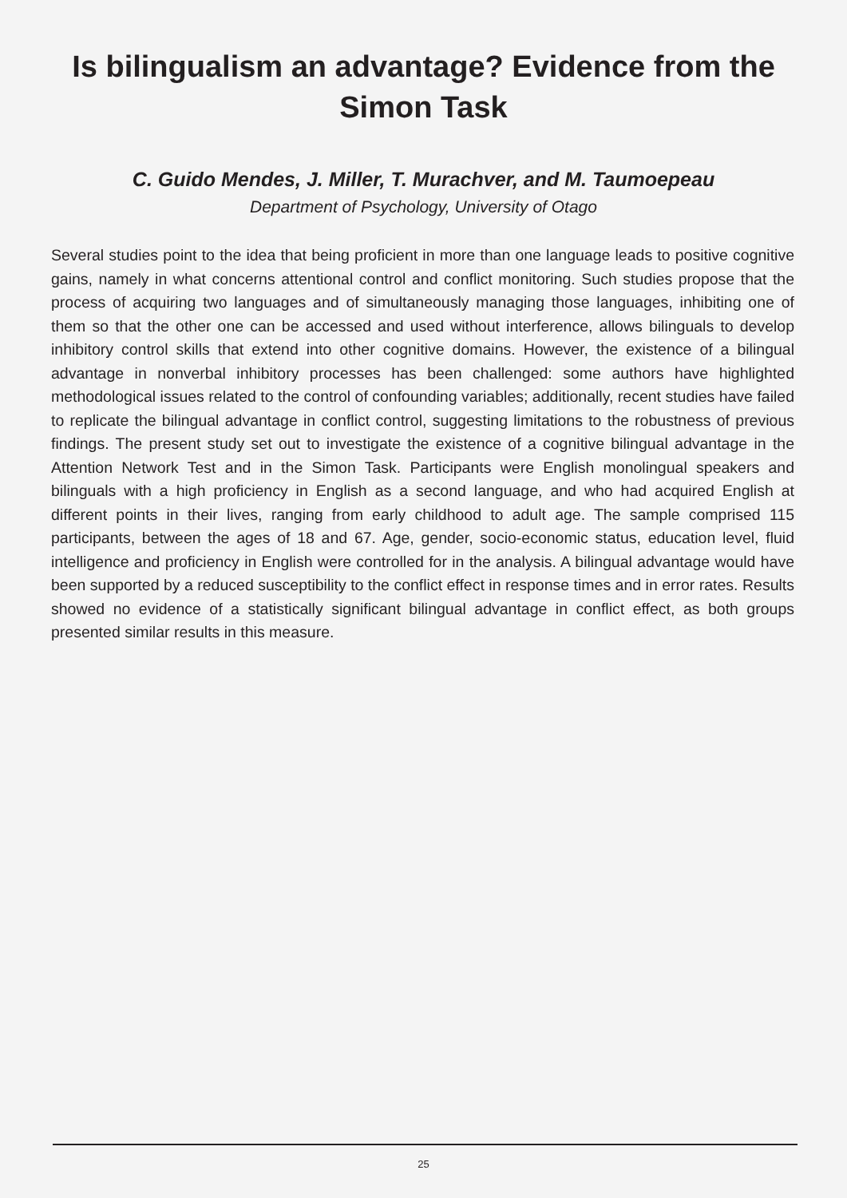Is bilingualism an advantage? Evidence from the Simon Task
C. Guido Mendes, J. Miller, T. Murachver, and M. Taumoepeau
Department of Psychology, University of Otago
Several studies point to the idea that being proficient in more than one language leads to positive cognitive gains, namely in what concerns attentional control and conflict monitoring. Such studies propose that the process of acquiring two languages and of simultaneously managing those languages, inhibiting one of them so that the other one can be accessed and used without interference, allows bilinguals to develop inhibitory control skills that extend into other cognitive domains. However, the existence of a bilingual advantage in nonverbal inhibitory processes has been challenged: some authors have highlighted methodological issues related to the control of confounding variables; additionally, recent studies have failed to replicate the bilingual advantage in conflict control, suggesting limitations to the robustness of previous findings. The present study set out to investigate the existence of a cognitive bilingual advantage in the Attention Network Test and in the Simon Task. Participants were English monolingual speakers and bilinguals with a high proficiency in English as a second language, and who had acquired English at different points in their lives, ranging from early childhood to adult age. The sample comprised 115 participants, between the ages of 18 and 67. Age, gender, socio-economic status, education level, fluid intelligence and proficiency in English were controlled for in the analysis. A bilingual advantage would have been supported by a reduced susceptibility to the conflict effect in response times and in error rates. Results showed no evidence of a statistically significant bilingual advantage in conflict effect, as both groups presented similar results in this measure.
25